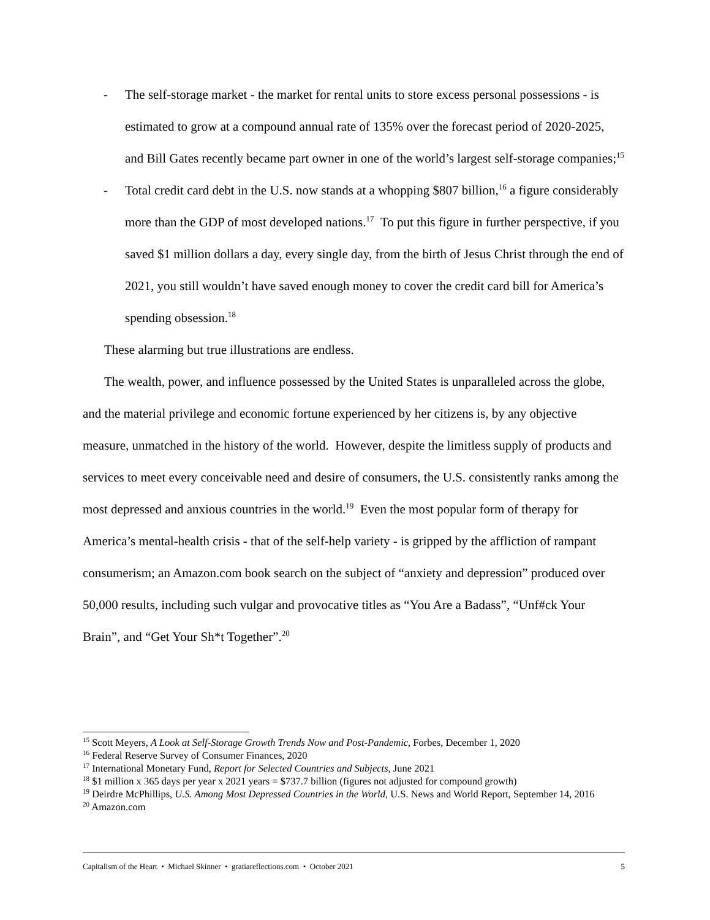- The self-storage market - the market for rental units to store excess personal possessions - is estimated to grow at a compound annual rate of 135% over the forecast period of 2020-2025, and Bill Gates recently became part owner in one of the world’s largest self-storage companies;<sup>15</sup>
- Total credit card debt in the U.S. now stands at a whopping $807 billion,<sup>16</sup> a figure considerably more than the GDP of most developed nations.<sup>17</sup> To put this figure in further perspective, if you saved $1 million dollars a day, every single day, from the birth of Jesus Christ through the end of 2021, you still wouldn’t have saved enough money to cover the credit card bill for America’s spending obsession.<sup>18</sup>
These alarming but true illustrations are endless.
The wealth, power, and influence possessed by the United States is unparalleled across the globe, and the material privilege and economic fortune experienced by her citizens is, by any objective measure, unmatched in the history of the world. However, despite the limitless supply of products and services to meet every conceivable need and desire of consumers, the U.S. consistently ranks among the most depressed and anxious countries in the world.<sup>19</sup> Even the most popular form of therapy for America’s mental-health crisis - that of the self-help variety - is gripped by the affliction of rampant consumerism; an Amazon.com book search on the subject of “anxiety and depression” produced over 50,000 results, including such vulgar and provocative titles as “You Are a Badass”, “Unf#ck Your Brain”, and “Get Your Sh*t Together”.<sup>20</sup>
<sup>15</sup> Scott Meyers, A Look at Self-Storage Growth Trends Now and Post-Pandemic, Forbes, December 1, 2020
<sup>16</sup> Federal Reserve Survey of Consumer Finances, 2020
<sup>17</sup> International Monetary Fund, Report for Selected Countries and Subjects, June 2021
<sup>18</sup> $1 million x 365 days per year x 2021 years = $737.7 billion (figures not adjusted for compound growth)
<sup>19</sup> Deirdre McPhillips, U.S. Among Most Depressed Countries in the World, U.S. News and World Report, September 14, 2016
<sup>20</sup> Amazon.com
Capitalism of the Heart • Michael Skinner • gratiareflections.com • October 2021 5